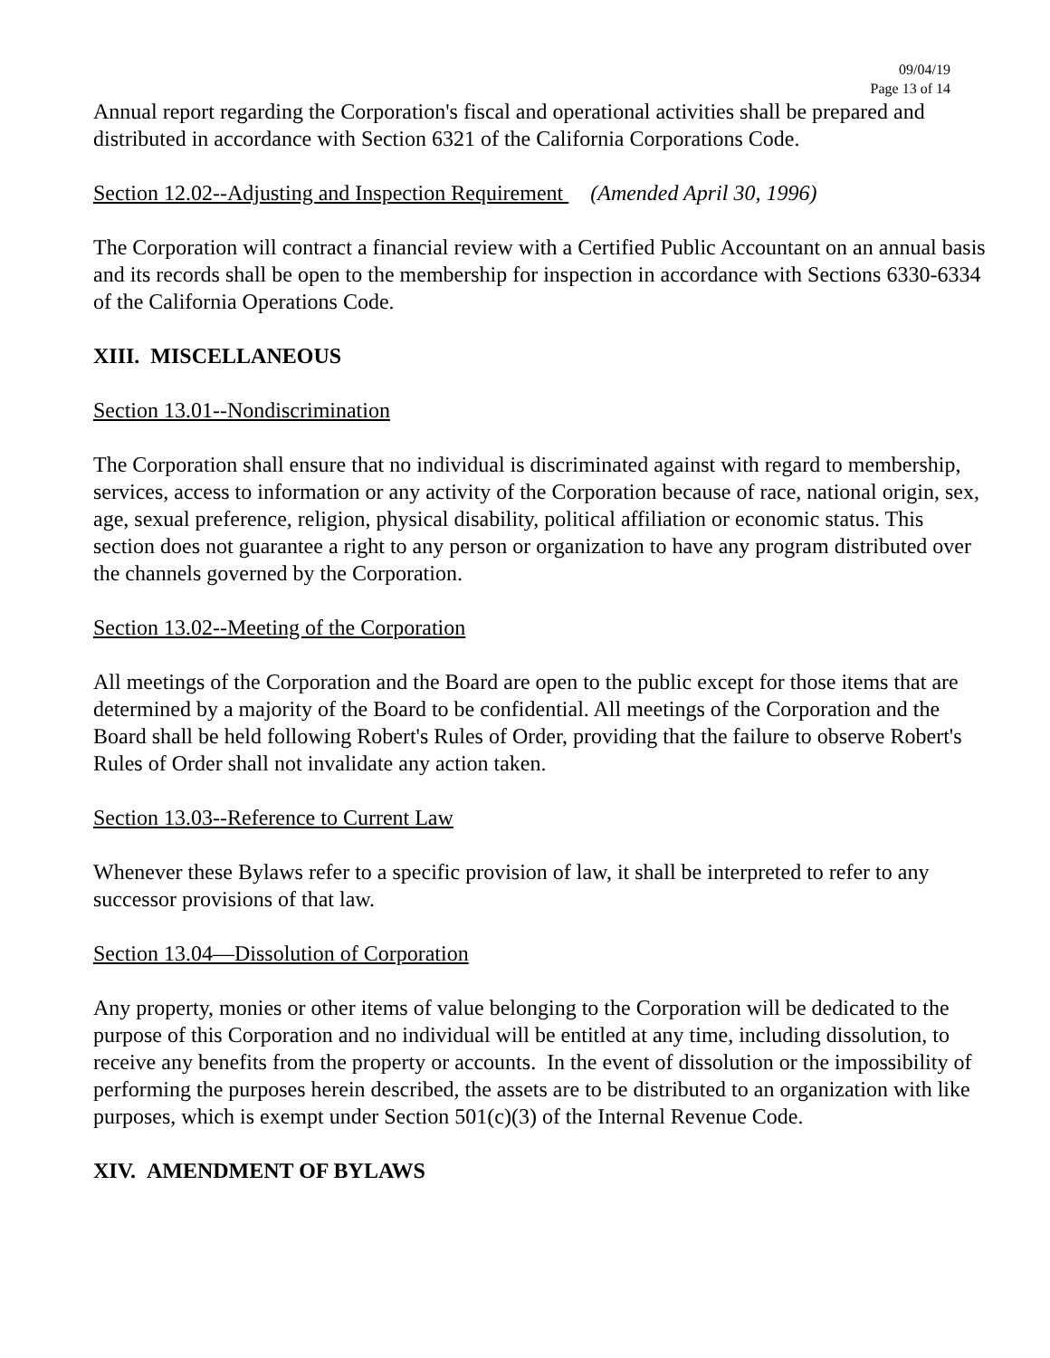09/04/19
Page 13 of 14
Annual report regarding the Corporation's fiscal and operational activities shall be prepared and distributed in accordance with Section 6321 of the California Corporations Code.
Section 12.02--Adjusting and Inspection Requirement (Amended April 30, 1996)
The Corporation will contract a financial review with a Certified Public Accountant on an annual basis and its records shall be open to the membership for inspection in accordance with Sections 6330-6334 of the California Operations Code.
XIII. MISCELLANEOUS
Section 13.01--Nondiscrimination
The Corporation shall ensure that no individual is discriminated against with regard to membership, services, access to information or any activity of the Corporation because of race, national origin, sex, age, sexual preference, religion, physical disability, political affiliation or economic status. This section does not guarantee a right to any person or organization to have any program distributed over the channels governed by the Corporation.
Section 13.02--Meeting of the Corporation
All meetings of the Corporation and the Board are open to the public except for those items that are determined by a majority of the Board to be confidential. All meetings of the Corporation and the Board shall be held following Robert's Rules of Order, providing that the failure to observe Robert's Rules of Order shall not invalidate any action taken.
Section 13.03--Reference to Current Law
Whenever these Bylaws refer to a specific provision of law, it shall be interpreted to refer to any successor provisions of that law.
Section 13.04—Dissolution of Corporation
Any property, monies or other items of value belonging to the Corporation will be dedicated to the purpose of this Corporation and no individual will be entitled at any time, including dissolution, to receive any benefits from the property or accounts. In the event of dissolution or the impossibility of performing the purposes herein described, the assets are to be distributed to an organization with like purposes, which is exempt under Section 501(c)(3) of the Internal Revenue Code.
XIV. AMENDMENT OF BYLAWS